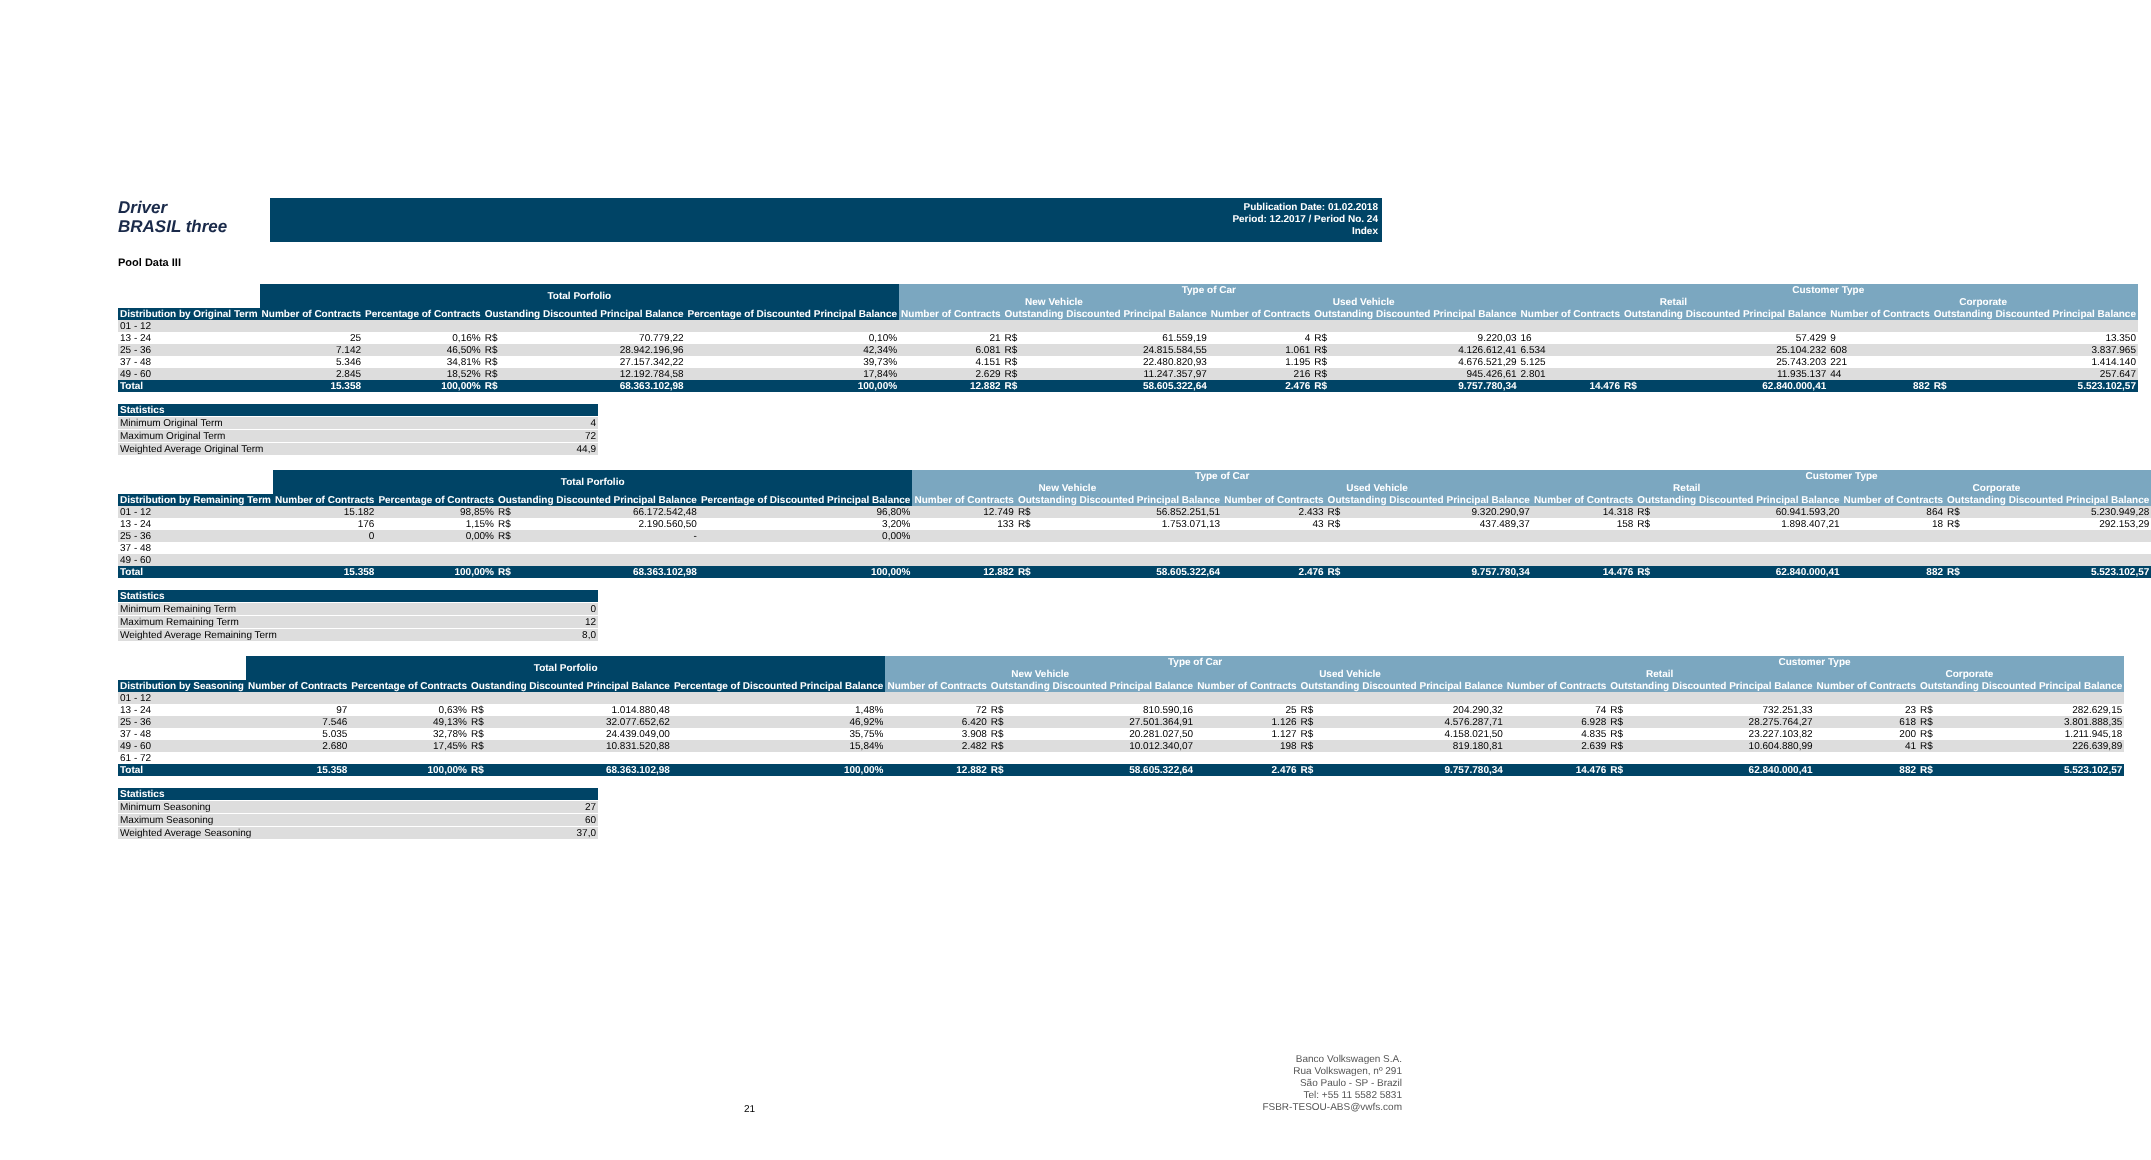Driver
BRASIL three
Publication Date: 01.02.2018
Period: 12.2017 / Period No. 24
Index
Pool Data III
| | Total Porfolio | | | | | Type of Car | | | | | | Customer Type | | | | | |
| --- | --- | --- | --- | --- | --- | --- | --- | --- | --- | --- | --- | --- | --- | --- | --- | --- | --- |
| | | | | | | New Vehicle | | | Used Vehicle | | | Retail | | | Corporate | | |
| Distribution by Original Term | Number of Contracts | Percentage of Contracts | Oustanding Discounted Principal Balance | | Percentage of Discounted Principal Balance | Number of Contracts | Outstanding Discounted Principal Balance | | Number of Contracts | Outstanding Discounted Principal Balance | | Number of Contracts | Outstanding Discounted Principal Balance | | Number of Contracts | Outstanding Discounted Principal Balance | |
| 01 - 12 | | | | | | | | | | | | | | | | | |
| 13 - 24 | 25 | 0,16% | R$ | 70.779,22 | 0,10% | 21 | R$ | 61.559,19 | 4 | R$ | 9.220,03 | 16 | | 57.429 | 9 | | 13.350 |
| 25 - 36 | 7.142 | 46,50% | R$ | 28.942.196,96 | 42,34% | 6.081 | R$ | 24.815.584,55 | 1.061 | R$ | 4.126.612,41 | 6.534 | | 25.104.232 | 608 | | 3.837.965 |
| 37 - 48 | 5.346 | 34,81% | R$ | 27.157.342,22 | 39,73% | 4.151 | R$ | 22.480.820,93 | 1.195 | R$ | 4.676.521,29 | 5.125 | | 25.743.203 | 221 | | 1.414.140 |
| 49 - 60 | 2.845 | 18,52% | R$ | 12.192.784,58 | 17,84% | 2.629 | R$ | 11.247.357,97 | 216 | R$ | 945.426,61 | 2.801 | | 11.935.137 | 44 | | 257.647 |
| Total | 15.358 | 100,00% | R$ | 68.363.102,98 | 100,00% | 12.882 | R$ | 58.605.322,64 | 2.476 | R$ | 9.757.780,34 | 14.476 | R$ | 62.840.000,41 | 882 | R$ | 5.523.102,57 |
| Statistics | |
| Minimum Original Term | 4 |
| Maximum Original Term | 72 |
| Weighted Average Original Term | 44,9 |
| | Total Porfolio | | | | | Type of Car | | | | | | Customer Type | | | | | |
| --- | --- | --- | --- | --- | --- | --- | --- | --- | --- | --- | --- | --- | --- | --- | --- | --- | --- |
| | | | | | | New Vehicle | | | Used Vehicle | | | Retail | | | Corporate | | |
| Distribution by Remaining Term | Number of Contracts | Percentage of Contracts | Oustanding Discounted Principal Balance | | Percentage of Discounted Principal Balance | Number of Contracts | Outstanding Discounted Principal Balance | | Number of Contracts | Outstanding Discounted Principal Balance | | Number of Contracts | Outstanding Discounted Principal Balance | | Number of Contracts | Outstanding Discounted Principal Balance | |
| 01 - 12 | 15.182 | 98,85% | R$ | 66.172.542,48 | 96,80% | 12.749 | R$ | 56.852.251,51 | 2.433 | R$ | 9.320.290,97 | 14.318 | R$ | 60.941.593,20 | 864 | R$ | 5.230.949,28 |
| 13 - 24 | 176 | 1,15% | R$ | 2.190.560,50 | 3,20% | 133 | R$ | 1.753.071,13 | 43 | R$ | 437.489,37 | 158 | R$ | 1.898.407,21 | 18 | R$ | 292.153,29 |
| 25 - 36 | 0 | 0,00% | R$ | - | 0,00% | | | | | | | | | | | | |
| 37 - 48 | | | | | | | | | | | | | | | | | |
| 49 - 60 | | | | | | | | | | | | | | | | | |
| Total | 15.358 | 100,00% | R$ | 68.363.102,98 | 100,00% | 12.882 | R$ | 58.605.322,64 | 2.476 | R$ | 9.757.780,34 | 14.476 | R$ | 62.840.000,41 | 882 | R$ | 5.523.102,57 |
| Statistics | |
| Minimum Remaining Term | 0 |
| Maximum Remaining Term | 12 |
| Weighted Average Remaining Term | 8,0 |
| | Total Porfolio | | | | | Type of Car | | | | | | Customer Type | | | | | |
| --- | --- | --- | --- | --- | --- | --- | --- | --- | --- | --- | --- | --- | --- | --- | --- | --- | --- |
| | | | | | | New Vehicle | | | Used Vehicle | | | Retail | | | Corporate | | |
| Distribution by Seasoning | Number of Contracts | Percentage of Contracts | Oustanding Discounted Principal Balance | | Percentage of Discounted Principal Balance | Number of Contracts | Outstanding Discounted Principal Balance | | Number of Contracts | Outstanding Discounted Principal Balance | | Number of Contracts | Outstanding Discounted Principal Balance | | Number of Contracts | Outstanding Discounted Principal Balance | |
| 01 - 12 | | | | | | | | | | | | | | | | | |
| 13 - 24 | 97 | 0,63% | R$ | 1.014.880,48 | 1,48% | 72 | R$ | 810.590,16 | 25 | R$ | 204.290,32 | 74 | R$ | 732.251,33 | 23 | R$ | 282.629,15 |
| 25 - 36 | 7.546 | 49,13% | R$ | 32.077.652,62 | 46,92% | 6.420 | R$ | 27.501.364,91 | 1.126 | R$ | 4.576.287,71 | 6.928 | R$ | 28.275.764,27 | 618 | R$ | 3.801.888,35 |
| 37 - 48 | 5.035 | 32,78% | R$ | 24.439.049,00 | 35,75% | 3.908 | R$ | 20.281.027,50 | 1.127 | R$ | 4.158.021,50 | 4.835 | R$ | 23.227.103,82 | 200 | R$ | 1.211.945,18 |
| 49 - 60 | 2.680 | 17,45% | R$ | 10.831.520,88 | 15,84% | 2.482 | R$ | 10.012.340,07 | 198 | R$ | 819.180,81 | 2.639 | R$ | 10.604.880,99 | 41 | R$ | 226.639,89 |
| 61 - 72 | | | | | | | | | | | | | | | | | |
| Total | 15.358 | 100,00% | R$ | 68.363.102,98 | 100,00% | 12.882 | R$ | 58.605.322,64 | 2.476 | R$ | 9.757.780,34 | 14.476 | R$ | 62.840.000,41 | 882 | R$ | 5.523.102,57 |
| Statistics | |
| Minimum Seasoning | 27 |
| Maximum Seasoning | 60 |
| Weighted Average Seasoning | 37,0 |
21
Banco Volkswagen S.A.
Rua Volkswagen, nº 291
São Paulo - SP - Brazil
Tel: +55 11 5582 5831
FSBR-TESOU-ABS@vwfs.com